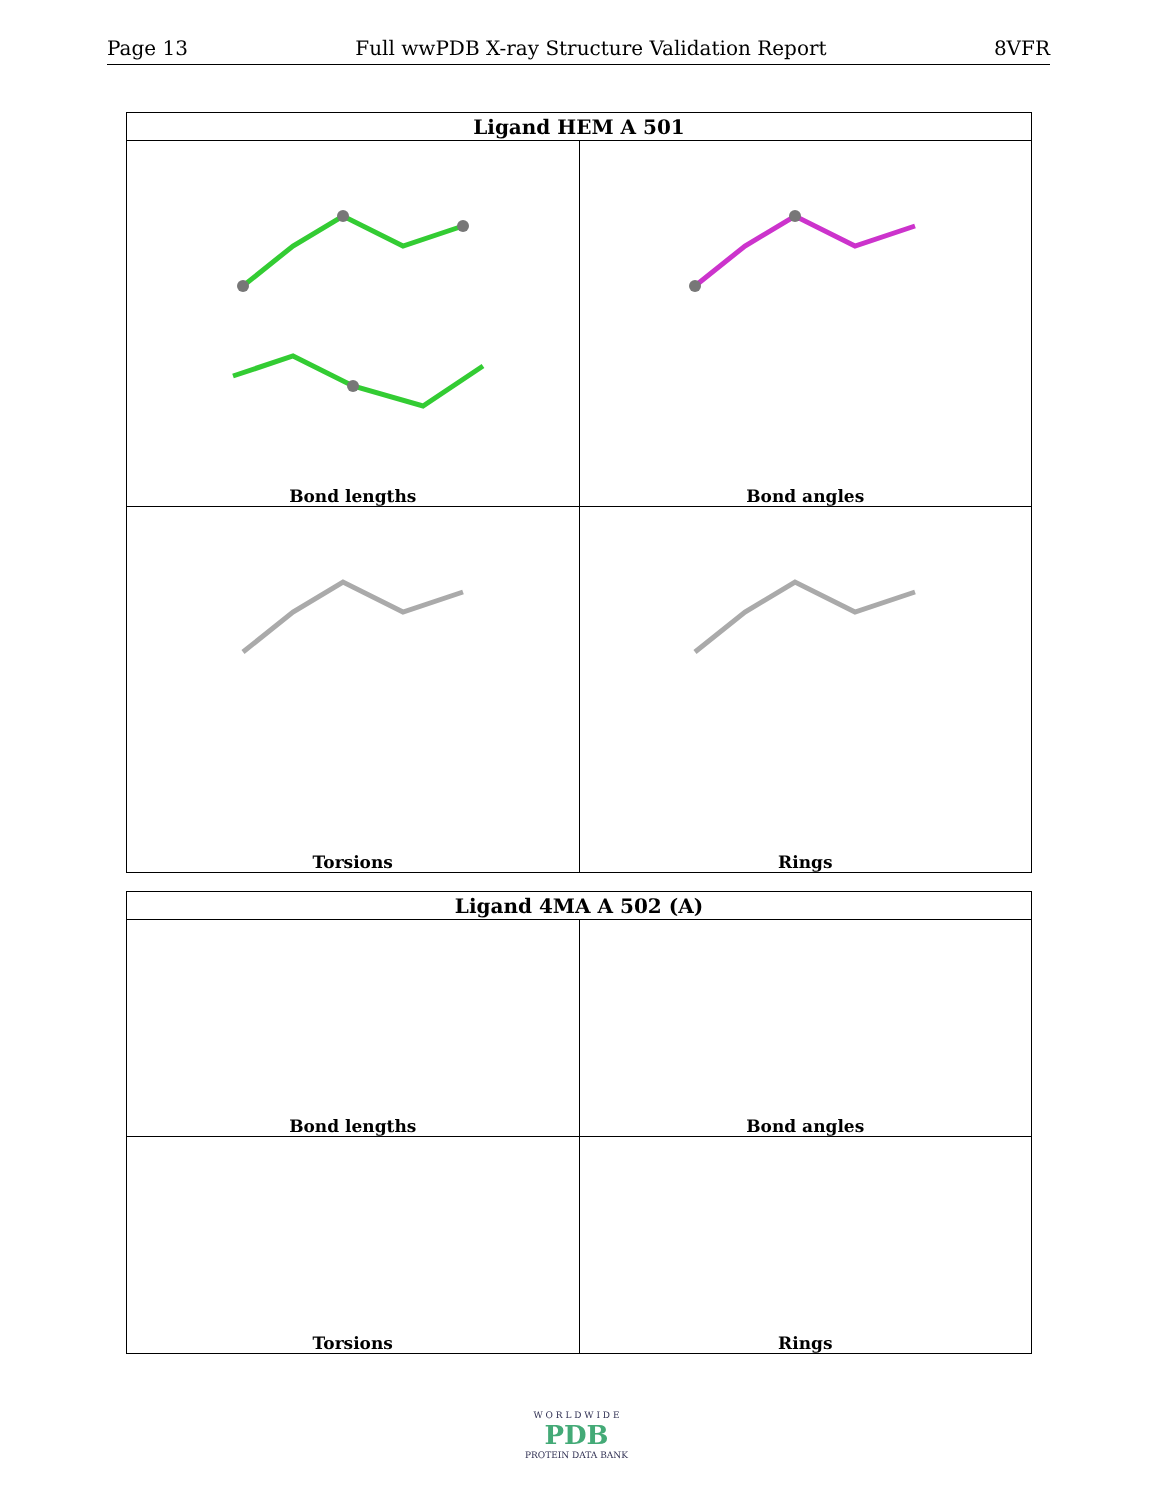Page 13 Full wwPDB X-ray Structure Validation Report 8VFR
| Ligand HEM A 501 | |
| --- | --- |
| Bond lengths | Bond angles |
| Torsions | Rings |
| Ligand 4MA A 502 (A) | |
| --- | --- |
| Bond lengths | Bond angles |
| Torsions | Rings |
W O R L D W I D E
PDB
PROTEIN DATA BANK